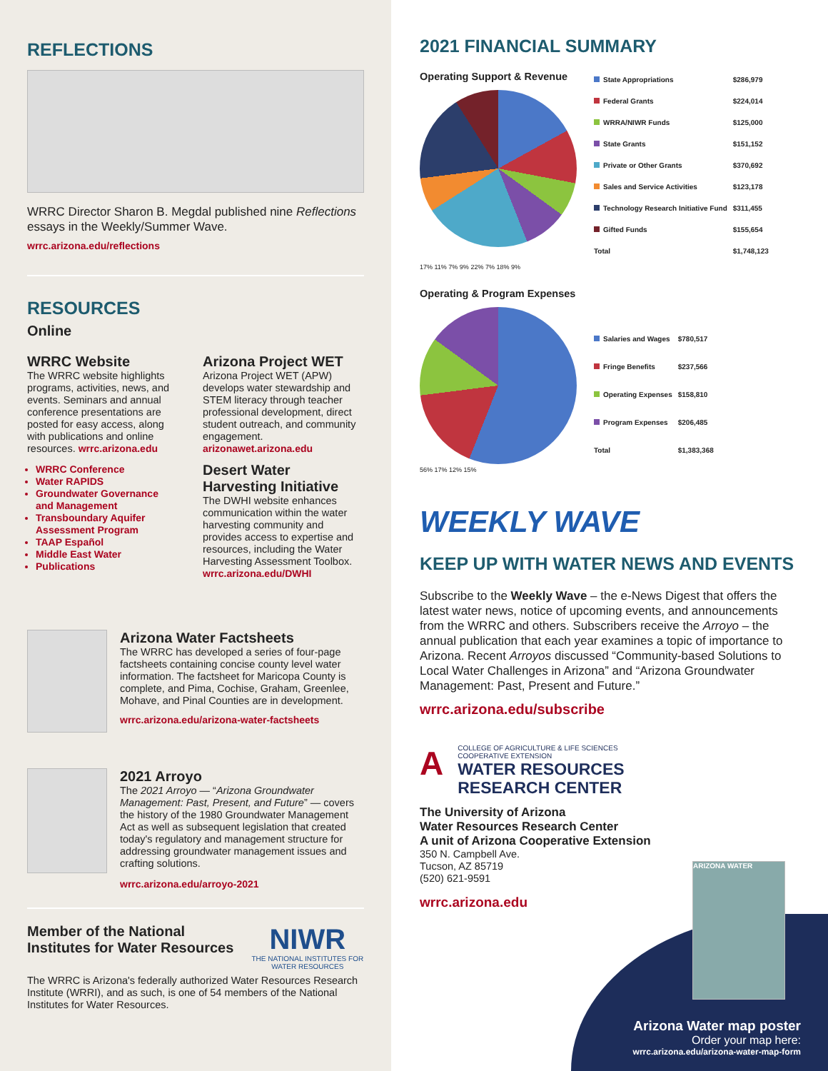REFLECTIONS
WRRC Director Sharon B. Megdal published nine Reflections essays in the Weekly/Summer Wave.
wrrc.arizona.edu/reflections
RESOURCES
Online
WRRC Website
The WRRC website highlights programs, activities, news, and events. Seminars and annual conference presentations are posted for easy access, along with publications and online resources. wrrc.arizona.edu
WRRC Conference
Water RAPIDS
Groundwater Governance and Management
Transboundary Aquifer Assessment Program
TAAP Español
Middle East Water
Publications
Arizona Project WET
Arizona Project WET (APW) develops water stewardship and STEM literacy through teacher professional development, direct student outreach, and community engagement.
arizonawet.arizona.edu
Desert Water Harvesting Initiative
The DWHI website enhances communication within the water harvesting community and provides access to expertise and resources, including the Water Harvesting Assessment Toolbox.
wrrc.arizona.edu/DWHI
Arizona Water Factsheets
The WRRC has developed a series of four-page factsheets containing concise county level water information. The factsheet for Maricopa County is complete, and Pima, Cochise, Graham, Greenlee, Mohave, and Pinal Counties are in development.
wrrc.arizona.edu/arizona-water-factsheets
2021 Arroyo
The 2021 Arroyo — “Arizona Groundwater Management: Past, Present, and Future” — covers the history of the 1980 Groundwater Management Act as well as subsequent legislation that created today's regulatory and management structure for addressing groundwater management issues and crafting solutions.
wrrc.arizona.edu/arroyo-2021
Member of the National Institutes for Water Resources
NIWR
THE NATIONAL INSTITUTES FOR WATER RESOURCES
The WRRC is Arizona's federally authorized Water Resources Research Institute (WRRI), and as such, is one of 54 members of the National Institutes for Water Resources.
2021 FINANCIAL SUMMARY
Operating Support & Revenue
| State Appropriations | $286,979 |
| Federal Grants | $224,014 |
| WRRA/NIWR Funds | $125,000 |
| State Grants | $151,152 |
| Private or Other Grants | $370,692 |
| Sales and Service Activities | $123,178 |
| Technology Research Initiative Fund | $311,455 |
| Gifted Funds | $155,654 |
| Total | $1,748,123 |
17% 11% 7% 9% 22% 7% 18% 9%
Operating & Program Expenses
| Salaries and Wages | $780,517 |
| Fringe Benefits | $237,566 |
| Operating Expenses | $158,810 |
| Program Expenses | $206,485 |
| Total | $1,383,368 |
56% 17% 12% 15%
WEEKLY WAVE
KEEP UP WITH WATER NEWS AND EVENTS
Subscribe to the Weekly Wave – the e-News Digest that offers the latest water news, notice of upcoming events, and announcements from the WRRC and others. Subscribers receive the Arroyo – the annual publication that each year examines a topic of importance to Arizona. Recent Arroyos discussed “Community-based Solutions to Local Water Challenges in Arizona” and “Arizona Groundwater Management: Past, Present and Future.”
wrrc.arizona.edu/subscribe
A
COLLEGE OF AGRICULTURE & LIFE SCIENCES
COOPERATIVE EXTENSION
WATER RESOURCES
RESEARCH CENTER
The University of Arizona
Water Resources Research Center
A unit of Arizona Cooperative Extension
350 N. Campbell Ave.
Tucson, AZ 85719
(520) 621-9591
wrrc.arizona.edu
Arizona Water map poster
Order your map here:
wrrc.arizona.edu/arizona-water-map-form
ARIZONA WATER